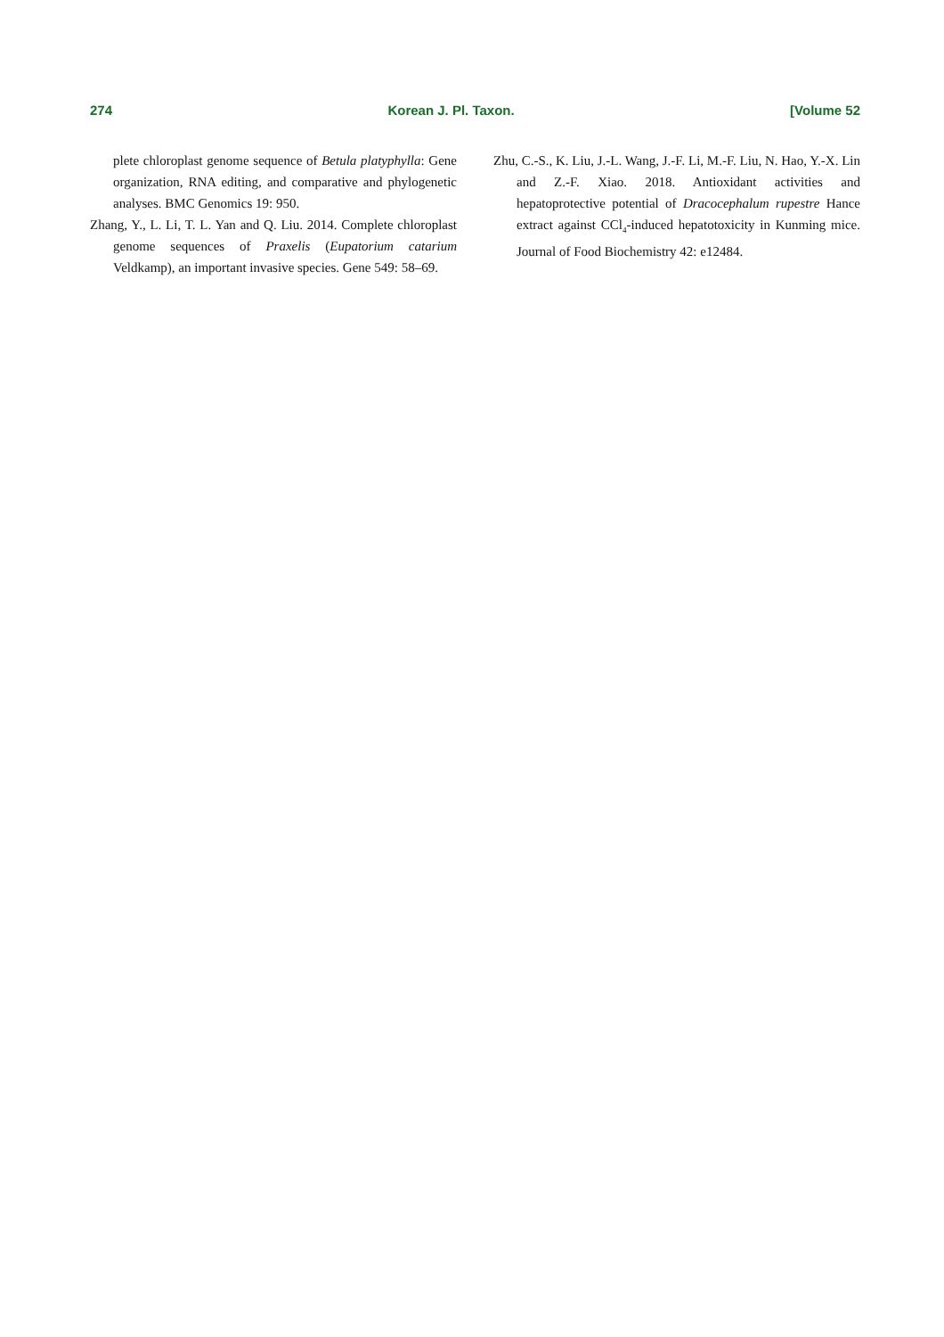274 Korean J. Pl. Taxon. [Volume 52
plete chloroplast genome sequence of Betula platyphylla: Gene organization, RNA editing, and comparative and phylogenetic analyses. BMC Genomics 19: 950.
Zhang, Y., L. Li, T. L. Yan and Q. Liu. 2014. Complete chloroplast genome sequences of Praxelis (Eupatorium catarium Veldkamp), an important invasive species. Gene 549: 58–69.
Zhu, C.-S., K. Liu, J.-L. Wang, J.-F. Li, M.-F. Liu, N. Hao, Y.-X. Lin and Z.-F. Xiao. 2018. Antioxidant activities and hepatoprotective potential of Dracocephalum rupestre Hance extract against CCl<sub>4</sub>-induced hepatotoxicity in Kunming mice. Journal of Food Biochemistry 42: e12484.